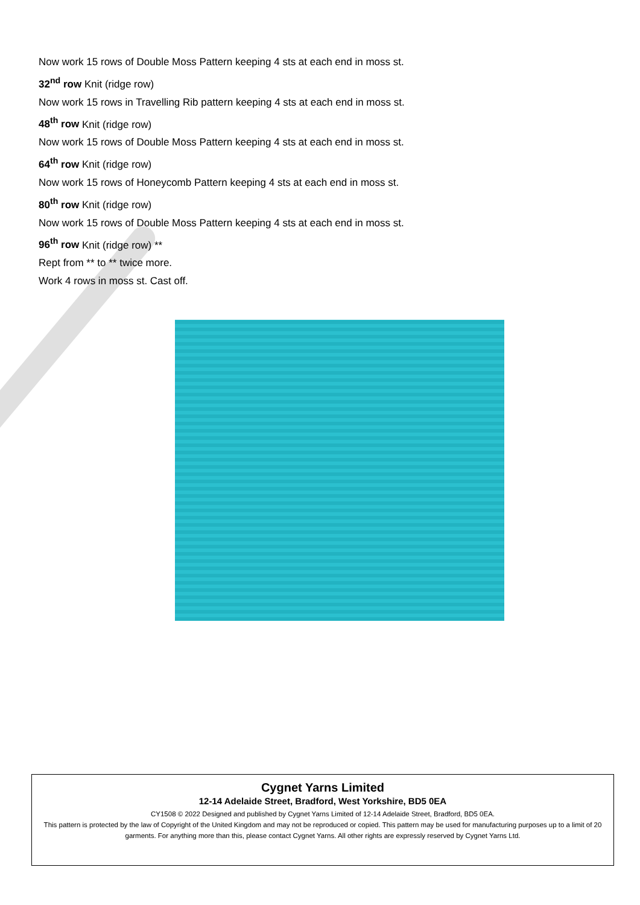Now work 15 rows of Double Moss Pattern keeping 4 sts at each end in moss st.
32<sup>nd</sup> row Knit (ridge row)
Now work 15 rows in Travelling Rib pattern keeping 4 sts at each end in moss st.
48<sup>th</sup> row Knit (ridge row)
Now work 15 rows of Double Moss Pattern keeping 4 sts at each end in moss st.
64<sup>th</sup> row Knit (ridge row)
Now work 15 rows of Honeycomb Pattern keeping 4 sts at each end in moss st.
80<sup>th</sup> row Knit (ridge row)
Now work 15 rows of Double Moss Pattern keeping 4 sts at each end in moss st.
96<sup>th</sup> row Knit (ridge row) **
Rept from ** to ** twice more.
Work 4 rows in moss st. Cast off.
Cygnet Yarns Limited
12-14 Adelaide Street, Bradford, West Yorkshire, BD5 0EA
CY1508 © 2022 Designed and published by Cygnet Yarns Limited of 12-14 Adelaide Street, Bradford, BD5 0EA.
This pattern is protected by the law of Copyright of the United Kingdom and may not be reproduced or copied. This pattern may be used for manufacturing purposes up to a limit of 20 garments. For anything more than this, please contact Cygnet Yarns. All other rights are expressly reserved by Cygnet Yarns Ltd.